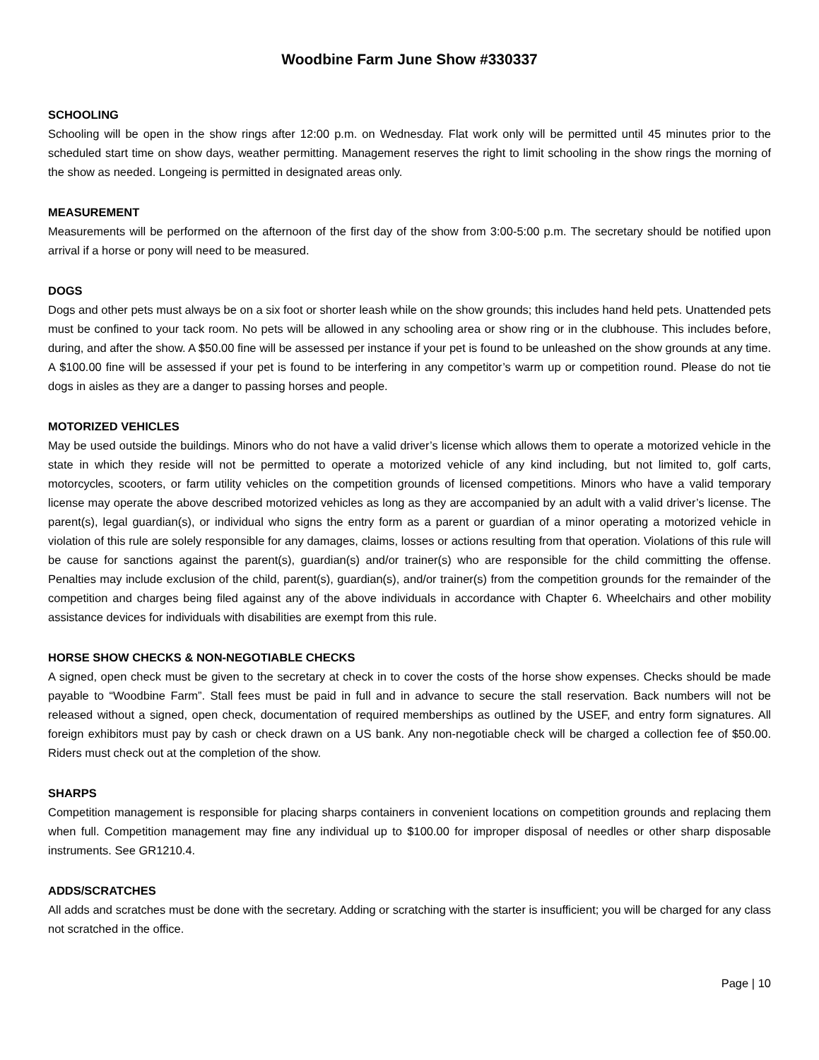Woodbine Farm June Show #330337
SCHOOLING
Schooling will be open in the show rings after 12:00 p.m. on Wednesday. Flat work only will be permitted until 45 minutes prior to the scheduled start time on show days, weather permitting. Management reserves the right to limit schooling in the show rings the morning of the show as needed. Longeing is permitted in designated areas only.
MEASUREMENT
Measurements will be performed on the afternoon of the first day of the show from 3:00-5:00 p.m. The secretary should be notified upon arrival if a horse or pony will need to be measured.
DOGS
Dogs and other pets must always be on a six foot or shorter leash while on the show grounds; this includes hand held pets. Unattended pets must be confined to your tack room. No pets will be allowed in any schooling area or show ring or in the clubhouse. This includes before, during, and after the show. A $50.00 fine will be assessed per instance if your pet is found to be unleashed on the show grounds at any time. A $100.00 fine will be assessed if your pet is found to be interfering in any competitor’s warm up or competition round. Please do not tie dogs in aisles as they are a danger to passing horses and people.
MOTORIZED VEHICLES
May be used outside the buildings. Minors who do not have a valid driver’s license which allows them to operate a motorized vehicle in the state in which they reside will not be permitted to operate a motorized vehicle of any kind including, but not limited to, golf carts, motorcycles, scooters, or farm utility vehicles on the competition grounds of licensed competitions. Minors who have a valid temporary license may operate the above described motorized vehicles as long as they are accompanied by an adult with a valid driver’s license. The parent(s), legal guardian(s), or individual who signs the entry form as a parent or guardian of a minor operating a motorized vehicle in violation of this rule are solely responsible for any damages, claims, losses or actions resulting from that operation. Violations of this rule will be cause for sanctions against the parent(s), guardian(s) and/or trainer(s) who are responsible for the child committing the offense. Penalties may include exclusion of the child, parent(s), guardian(s), and/or trainer(s) from the competition grounds for the remainder of the competition and charges being filed against any of the above individuals in accordance with Chapter 6. Wheelchairs and other mobility assistance devices for individuals with disabilities are exempt from this rule.
HORSE SHOW CHECKS & NON-NEGOTIABLE CHECKS
A signed, open check must be given to the secretary at check in to cover the costs of the horse show expenses. Checks should be made payable to “Woodbine Farm”. Stall fees must be paid in full and in advance to secure the stall reservation. Back numbers will not be released without a signed, open check, documentation of required memberships as outlined by the USEF, and entry form signatures. All foreign exhibitors must pay by cash or check drawn on a US bank. Any non-negotiable check will be charged a collection fee of $50.00. Riders must check out at the completion of the show.
SHARPS
Competition management is responsible for placing sharps containers in convenient locations on competition grounds and replacing them when full. Competition management may fine any individual up to $100.00 for improper disposal of needles or other sharp disposable instruments. See GR1210.4.
ADDS/SCRATCHES
All adds and scratches must be done with the secretary. Adding or scratching with the starter is insufficient; you will be charged for any class not scratched in the office.
Page | 10